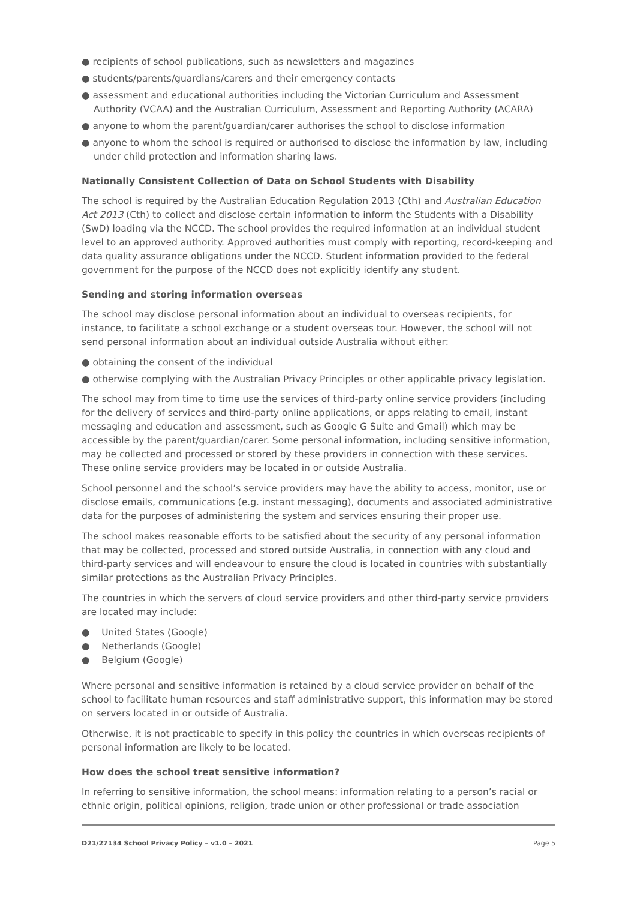● recipients of school publications, such as newsletters and magazines
● students/parents/guardians/carers and their emergency contacts
● assessment and educational authorities including the Victorian Curriculum and Assessment Authority (VCAA) and the Australian Curriculum, Assessment and Reporting Authority (ACARA)
● anyone to whom the parent/guardian/carer authorises the school to disclose information
● anyone to whom the school is required or authorised to disclose the information by law, including under child protection and information sharing laws.
Nationally Consistent Collection of Data on School Students with Disability
The school is required by the Australian Education Regulation 2013 (Cth) and Australian Education Act 2013 (Cth) to collect and disclose certain information to inform the Students with a Disability (SwD) loading via the NCCD. The school provides the required information at an individual student level to an approved authority. Approved authorities must comply with reporting, record-keeping and data quality assurance obligations under the NCCD. Student information provided to the federal government for the purpose of the NCCD does not explicitly identify any student.
Sending and storing information overseas
The school may disclose personal information about an individual to overseas recipients, for instance, to facilitate a school exchange or a student overseas tour. However, the school will not send personal information about an individual outside Australia without either:
● obtaining the consent of the individual
● otherwise complying with the Australian Privacy Principles or other applicable privacy legislation.
The school may from time to time use the services of third-party online service providers (including for the delivery of services and third-party online applications, or apps relating to email, instant messaging and education and assessment, such as Google G Suite and Gmail) which may be accessible by the parent/guardian/carer. Some personal information, including sensitive information, may be collected and processed or stored by these providers in connection with these services. These online service providers may be located in or outside Australia.
School personnel and the school’s service providers may have the ability to access, monitor, use or disclose emails, communications (e.g. instant messaging), documents and associated administrative data for the purposes of administering the system and services ensuring their proper use.
The school makes reasonable efforts to be satisfied about the security of any personal information that may be collected, processed and stored outside Australia, in connection with any cloud and third-party services and will endeavour to ensure the cloud is located in countries with substantially similar protections as the Australian Privacy Principles.
The countries in which the servers of cloud service providers and other third-party service providers are located may include:
● United States (Google)
● Netherlands (Google)
● Belgium (Google)
Where personal and sensitive information is retained by a cloud service provider on behalf of the school to facilitate human resources and staff administrative support, this information may be stored on servers located in or outside of Australia.
Otherwise, it is not practicable to specify in this policy the countries in which overseas recipients of personal information are likely to be located.
How does the school treat sensitive information?
In referring to sensitive information, the school means: information relating to a person’s racial or ethnic origin, political opinions, religion, trade union or other professional or trade association
D21/27134 School Privacy Policy – v1.0 – 2021 Page 5